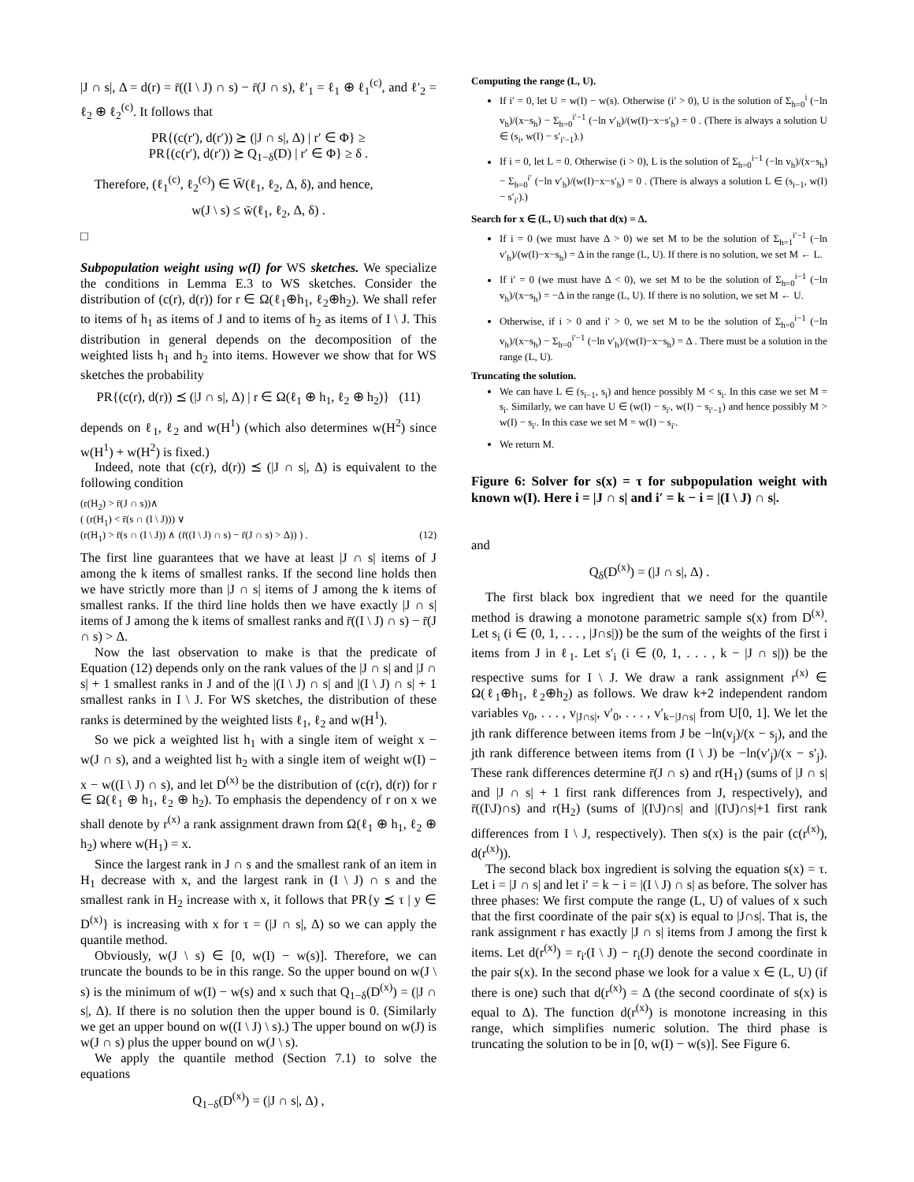|J ∩ s|, Δ = d(r) = r̄((I \ J) ∩ s) − r̄(J ∩ s), ℓ′<sub>1</sub> = ℓ<sub>1</sub> ⊕ ℓ<sub>1</sub><sup>(c)</sup>, and ℓ′<sub>2</sub> = ℓ<sub>2</sub> ⊕ ℓ<sub>2</sub><sup>(c)</sup>. It follows that
PR{(c(r′), d(r′)) ⪰ (|J ∩ s|, Δ) | r′ ∈ Φ} ≥
PR{(c(r′), d(r′)) ⪰ Q<sub>1−δ</sub>(D) | r′ ∈ Φ} ≥ δ .
Therefore, (ℓ<sub>1</sub><sup>(c)</sup>, ℓ<sub>2</sub><sup>(c)</sup>) ∈ W̄(ℓ<sub>1</sub>, ℓ<sub>2</sub>, Δ, δ), and hence,
w(J \ s) ≤ w̄(ℓ<sub>1</sub>, ℓ<sub>2</sub>, Δ, δ) .
□
Subpopulation weight using w(I) for WS sketches. We specialize the conditions in Lemma E.3 to WS sketches. Consider the distribution of (c(r), d(r)) for r ∈ Ω(ℓ<sub>1</sub>⊕h<sub>1</sub>, ℓ<sub>2</sub>⊕h<sub>2</sub>). We shall refer to items of h<sub>1</sub> as items of J and to items of h<sub>2</sub> as items of I \ J. This distribution in general depends on the decomposition of the weighted lists h<sub>1</sub> and h<sub>2</sub> into items. However we show that for WS sketches the probability
PR{(c(r), d(r)) ⪯ (|J ∩ s|, Δ) | r ∈ Ω(ℓ<sub>1</sub> ⊕ h<sub>1</sub>, ℓ<sub>2</sub> ⊕ h<sub>2</sub>)} (11)
depends on ℓ<sub>1</sub>, ℓ<sub>2</sub> and w(H<sup>1</sup>) (which also determines w(H<sup>2</sup>) since w(H<sup>1</sup>) + w(H<sup>2</sup>) is fixed.)
Indeed, note that (c(r), d(r)) ⪯ (|J ∩ s|, Δ) is equivalent to the following condition
(r(H<sub>2</sub>) > r̄(J ∩ s))∧
( (r(H<sub>1</sub>) < r̄(s ∩ (I \ J))) ∨
(r(H<sub>1</sub>) > r̄(s ∩ (I \ J)) ∧ (r̄((I \ J) ∩ s) − r̄(J ∩ s) > Δ)) ) . (12)
The first line guarantees that we have at least |J ∩ s| items of J among the k items of smallest ranks. If the second line holds then we have strictly more than |J ∩ s| items of J among the k items of smallest ranks. If the third line holds then we have exactly |J ∩ s| items of J among the k items of smallest ranks and r̄((I \ J) ∩ s) − r̄(J ∩ s) > Δ.
Now the last observation to make is that the predicate of Equation (12) depends only on the rank values of the |J ∩ s| and |J ∩ s| + 1 smallest ranks in J and of the |(I \ J) ∩ s| and |(I \ J) ∩ s| + 1 smallest ranks in I \ J. For WS sketches, the distribution of these ranks is determined by the weighted lists ℓ<sub>1</sub>, ℓ<sub>2</sub> and w(H<sup>1</sup>).
So we pick a weighted list h<sub>1</sub> with a single item of weight x − w(J ∩ s), and a weighted list h<sub>2</sub> with a single item of weight w(I) − x − w((I \ J) ∩ s), and let D<sup>(x)</sup> be the distribution of (c(r), d(r)) for r ∈ Ω(ℓ<sub>1</sub> ⊕ h<sub>1</sub>, ℓ<sub>2</sub> ⊕ h<sub>2</sub>). To emphasis the dependency of r on x we shall denote by r<sup>(x)</sup> a rank assignment drawn from Ω(ℓ<sub>1</sub> ⊕ h<sub>1</sub>, ℓ<sub>2</sub> ⊕ h<sub>2</sub>) where w(H<sub>1</sub>) = x.
Since the largest rank in J ∩ s and the smallest rank of an item in H<sub>1</sub> decrease with x, and the largest rank in (I \ J) ∩ s and the smallest rank in H<sub>2</sub> increase with x, it follows that PR{y ⪯ τ | y ∈ D<sup>(x)</sup>} is increasing with x for τ = (|J ∩ s|, Δ) so we can apply the quantile method.
Obviously, w(J \ s) ∈ [0, w(I) − w(s)]. Therefore, we can truncate the bounds to be in this range. So the upper bound on w(J \ s) is the minimum of w(I) − w(s) and x such that Q<sub>1−δ</sub>(D<sup>(x)</sup>) = (|J ∩ s|, Δ). If there is no solution then the upper bound is 0. (Similarly we get an upper bound on w((I \ J) \ s).) The upper bound on w(J) is w(J ∩ s) plus the upper bound on w(J \ s).
We apply the quantile method (Section 7.1) to solve the equations
Q<sub>1−δ</sub>(D<sup>(x)</sup>) = (|J ∩ s|, Δ) ,
Computing the range (L, U).
If i′ = 0, let U = w(I) − w(s). Otherwise (i′ > 0), U is the solution of Σ<sub>h=0</sub><sup>i</sup> (−ln v<sub>h</sub>)/(x−s<sub>h</sub>) − Σ<sub>h=0</sub><sup>i′−1</sup> (−ln v′<sub>h</sub>)/(w(I)−x−s′<sub>h</sub>) = 0 . (There is always a solution U ∈ (s<sub>i</sub>, w(I) − s′<sub>i′−1</sub>).)
If i = 0, let L = 0. Otherwise (i > 0), L is the solution of Σ<sub>h=0</sub><sup>i−1</sup> (−ln v<sub>h</sub>)/(x−s<sub>h</sub>) − Σ<sub>h=0</sub><sup>i′</sup> (−ln v′<sub>h</sub>)/(w(I)−x−s′<sub>h</sub>) = 0 . (There is always a solution L ∈ (s<sub>i−1</sub>, w(I) − s′<sub>i′</sub>).)
Search for x ∈ (L, U) such that d(x) = Δ.
If i = 0 (we must have Δ > 0) we set M to be the solution of Σ<sub>h=1</sub><sup>i′−1</sup> (−ln v′<sub>h</sub>)/(w(I)−x−s<sub>h</sub>) = Δ in the range (L, U). If there is no solution, we set M ← L.
If i′ = 0 (we must have Δ < 0), we set M to be the solution of Σ<sub>h=0</sub><sup>i−1</sup> (−ln v<sub>h</sub>)/(x−s<sub>h</sub>) = −Δ in the range (L, U). If there is no solution, we set M ← U.
Otherwise, if i > 0 and i′ > 0, we set M to be the solution of Σ<sub>h=0</sub><sup>i−1</sup> (−ln v<sub>h</sub>)/(x−s<sub>h</sub>) − Σ<sub>h=0</sub><sup>i′−1</sup> (−ln v′<sub>h</sub>)/(w(I)−x−s<sub>h</sub>) = Δ . There must be a solution in the range (L, U).
Truncating the solution.
We can have L ∈ (s<sub>i−1</sub>, s<sub>i</sub>) and hence possibly M < s<sub>i</sub>. In this case we set M = s<sub>i</sub>. Similarly, we can have U ∈ (w(I) − s<sub>i′</sub>, w(I) − s<sub>i′−1</sub>) and hence possibly M > w(I) − s<sub>i′</sub>. In this case we set M = w(I) − s<sub>i′</sub>.
We return M.
Figure 6: Solver for s(x) = τ for subpopulation weight with known w(I). Here i = |J ∩ s| and i′ = k − i = |(I \ J) ∩ s|.
and
Q<sub>δ</sub>(D<sup>(x)</sup>) = (|J ∩ s|, Δ) .
The first black box ingredient that we need for the quantile method is drawing a monotone parametric sample s(x) from D<sup>(x)</sup>. Let s<sub>i</sub> (i ∈ (0, 1, . . . , |J∩s|)) be the sum of the weights of the first i items from J in ℓ<sub>1</sub>. Let s′<sub>i</sub> (i ∈ (0, 1, . . . , k − |J ∩ s|)) be the respective sums for I \ J. We draw a rank assignment r<sup>(x)</sup> ∈ Ω(ℓ<sub>1</sub>⊕h<sub>1</sub>, ℓ<sub>2</sub>⊕h<sub>2</sub>) as follows. We draw k+2 independent random variables v<sub>0</sub>, . . . , v<sub>|J∩s|</sub>, v′<sub>0</sub>, . . . , v′<sub>k−|J∩s|</sub> from U[0, 1]. We let the jth rank difference between items from J be −ln(v<sub>j</sub>)/(x − s<sub>j</sub>), and the jth rank difference between items from (I \ J) be −ln(v′<sub>j</sub>)/(x − s′<sub>j</sub>). These rank differences determine r̄(J ∩ s) and r(H<sub>1</sub>) (sums of |J ∩ s| and |J ∩ s| + 1 first rank differences from J, respectively), and r̄((I\J)∩s) and r(H<sub>2</sub>) (sums of |(I\J)∩s| and |(I\J)∩s|+1 first rank differences from I \ J, respectively). Then s(x) is the pair (c(r<sup>(x)</sup>), d(r<sup>(x)</sup>)).
The second black box ingredient is solving the equation s(x) = τ. Let i = |J ∩ s| and let i′ = k − i = |(I \ J) ∩ s| as before. The solver has three phases: We first compute the range (L, U) of values of x such that the first coordinate of the pair s(x) is equal to |J∩s|. That is, the rank assignment r has exactly |J ∩ s| items from J among the first k items. Let d(r<sup>(x)</sup>) = r<sub>i′</sub>(I \ J) − r<sub>i</sub>(J) denote the second coordinate in the pair s(x). In the second phase we look for a value x ∈ (L, U) (if there is one) such that d(r<sup>(x)</sup>) = Δ (the second coordinate of s(x) is equal to Δ). The function d(r<sup>(x)</sup>) is monotone increasing in this range, which simplifies numeric solution. The third phase is truncating the solution to be in [0, w(I) − w(s)]. See Figure 6.